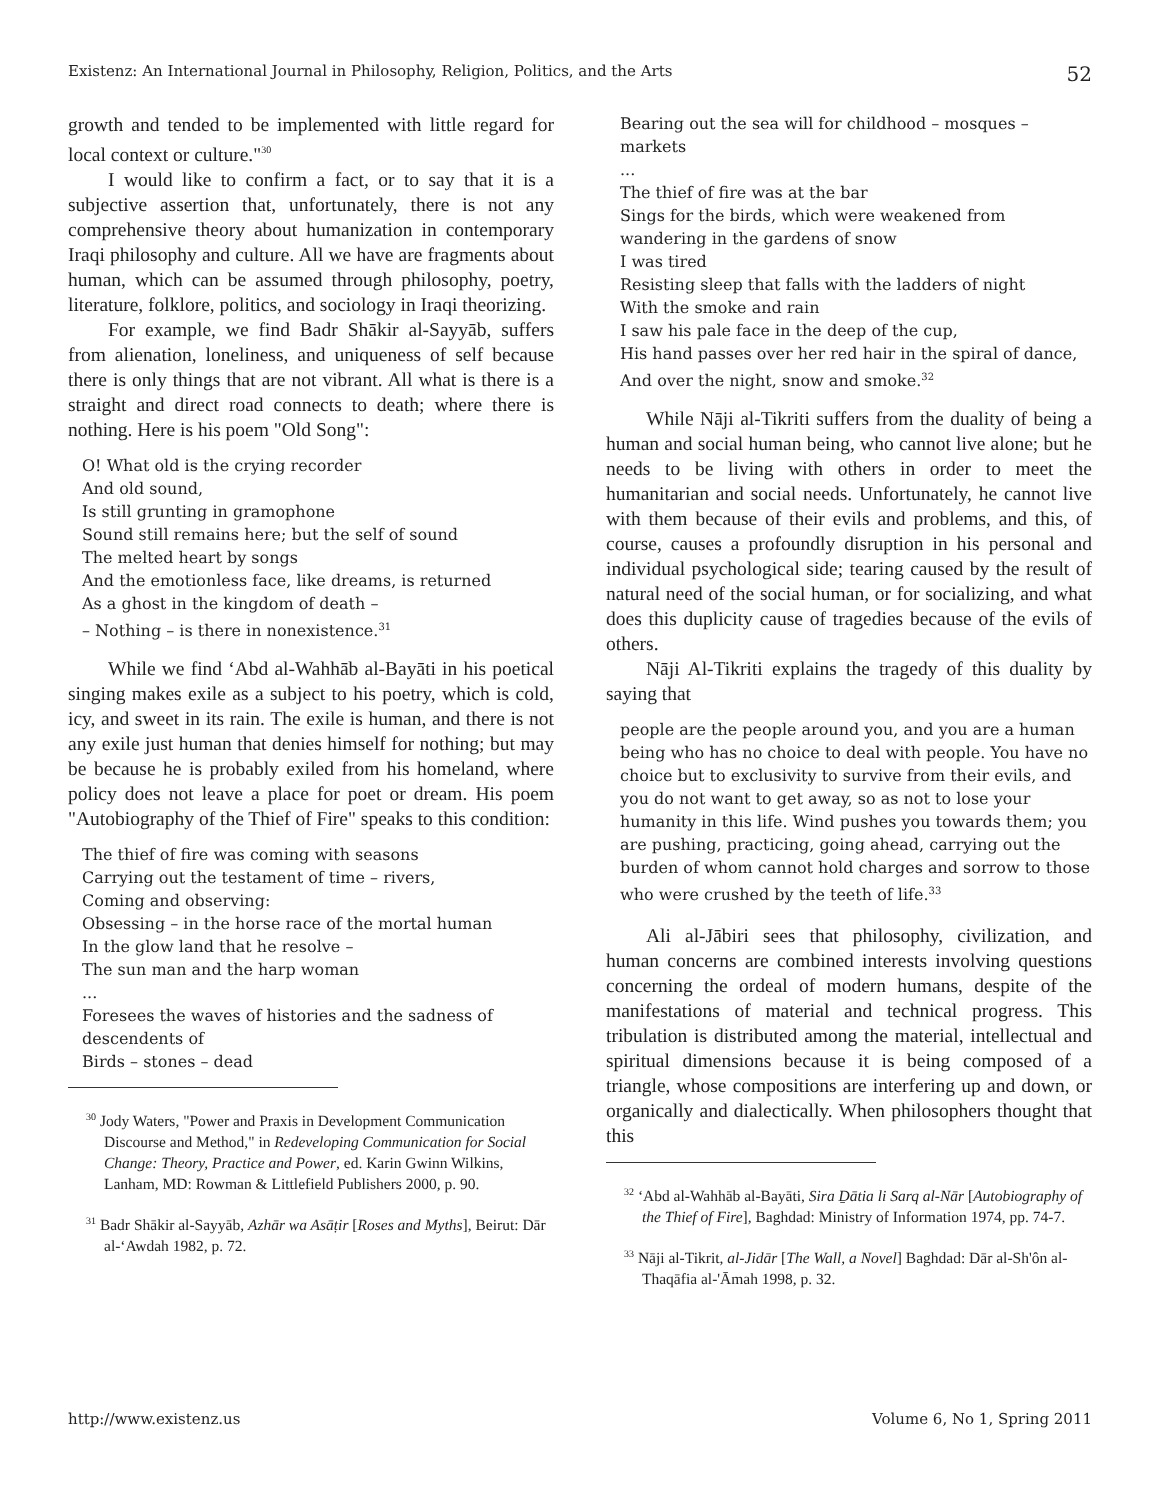Existenz: An International Journal in Philosophy, Religion, Politics, and the Arts 52
growth and tended to be implemented with little regard for local context or culture."<sup>30</sup>
I would like to confirm a fact, or to say that it is a subjective assertion that, unfortunately, there is not any comprehensive theory about humanization in contemporary Iraqi philosophy and culture. All we have are fragments about human, which can be assumed through philosophy, poetry, literature, folklore, politics, and sociology in Iraqi theorizing.
For example, we find Badr Shākir al-Sayyāb, suffers from alienation, loneliness, and uniqueness of self because there is only things that are not vibrant. All what is there is a straight and direct road connects to death; where there is nothing. Here is his poem "Old Song":
O! What old is the crying recorder
And old sound,
Is still grunting in gramophone
Sound still remains here; but the self of sound
The melted heart by songs
And the emotionless face, like dreams, is returned
As a ghost in the kingdom of death –
– Nothing – is there in nonexistence.<sup>31</sup>
While we find ʻAbd al-Wahhāb al-Bayāti in his poetical singing makes exile as a subject to his poetry, which is cold, icy, and sweet in its rain. The exile is human, and there is not any exile just human that denies himself for nothing; but may be because he is probably exiled from his homeland, where policy does not leave a place for poet or dream. His poem "Autobiography of the Thief of Fire" speaks to this condition:
The thief of fire was coming with seasons
Carrying out the testament of time – rivers,
Coming and observing:
Obsessing – in the horse race of the mortal human
In the glow land that he resolve –
The sun man and the harp woman
...
Foresees the waves of histories and the sadness of descendents of
Birds – stones – dead
<sup>30</sup> Jody Waters, "Power and Praxis in Development Communication Discourse and Method," in Redeveloping Communication for Social Change: Theory, Practice and Power, ed. Karin Gwinn Wilkins, Lanham, MD: Rowman & Littlefield Publishers 2000, p. 90.
<sup>31</sup> Badr Shākir al-Sayyāb, Azhār wa Asāṭir [Roses and Myths], Beirut: Dār al-ʻAwdah 1982, p. 72.
Bearing out the sea will for childhood – mosques – markets
...
The thief of fire was at the bar
Sings for the birds, which were weakened from wandering in the gardens of snow
I was tired
Resisting sleep that falls with the ladders of night
With the smoke and rain
I saw his pale face in the deep of the cup,
His hand passes over her red hair in the spiral of dance,
And over the night, snow and smoke.<sup>32</sup>
While Nāji al-Tikriti suffers from the duality of being a human and social human being, who cannot live alone; but he needs to be living with others in order to meet the humanitarian and social needs. Unfortunately, he cannot live with them because of their evils and problems, and this, of course, causes a profoundly disruption in his personal and individual psychological side; tearing caused by the result of natural need of the social human, or for socializing, and what does this duplicity cause of tragedies because of the evils of others.
Nāji Al-Tikriti explains the tragedy of this duality by saying that
people are the people around you, and you are a human being who has no choice to deal with people. You have no choice but to exclusivity to survive from their evils, and you do not want to get away, so as not to lose your humanity in this life. Wind pushes you towards them; you are pushing, practicing, going ahead, carrying out the burden of whom cannot hold charges and sorrow to those who were crushed by the teeth of life.<sup>33</sup>
Ali al-Jābiri sees that philosophy, civilization, and human concerns are combined interests involving questions concerning the ordeal of modern humans, despite of the manifestations of material and technical progress. This tribulation is distributed among the material, intellectual and spiritual dimensions because it is being composed of a triangle, whose compositions are interfering up and down, or organically and dialectically. When philosophers thought that this
<sup>32</sup> ʻAbd al-Wahhāb al-Bayāti, Sira Ḏātia li Sarq al-Nār [Autobiography of the Thief of Fire], Baghdad: Ministry of Information 1974, pp. 74-7.
<sup>33</sup> Nāji al-Tikrit, al-Jidār [The Wall, a Novel] Baghdad: Dār al-Sh'ôn al-Thaqāfia al-'Āmah 1998, p. 32.
http://www.existenz.us Volume 6, No 1, Spring 2011